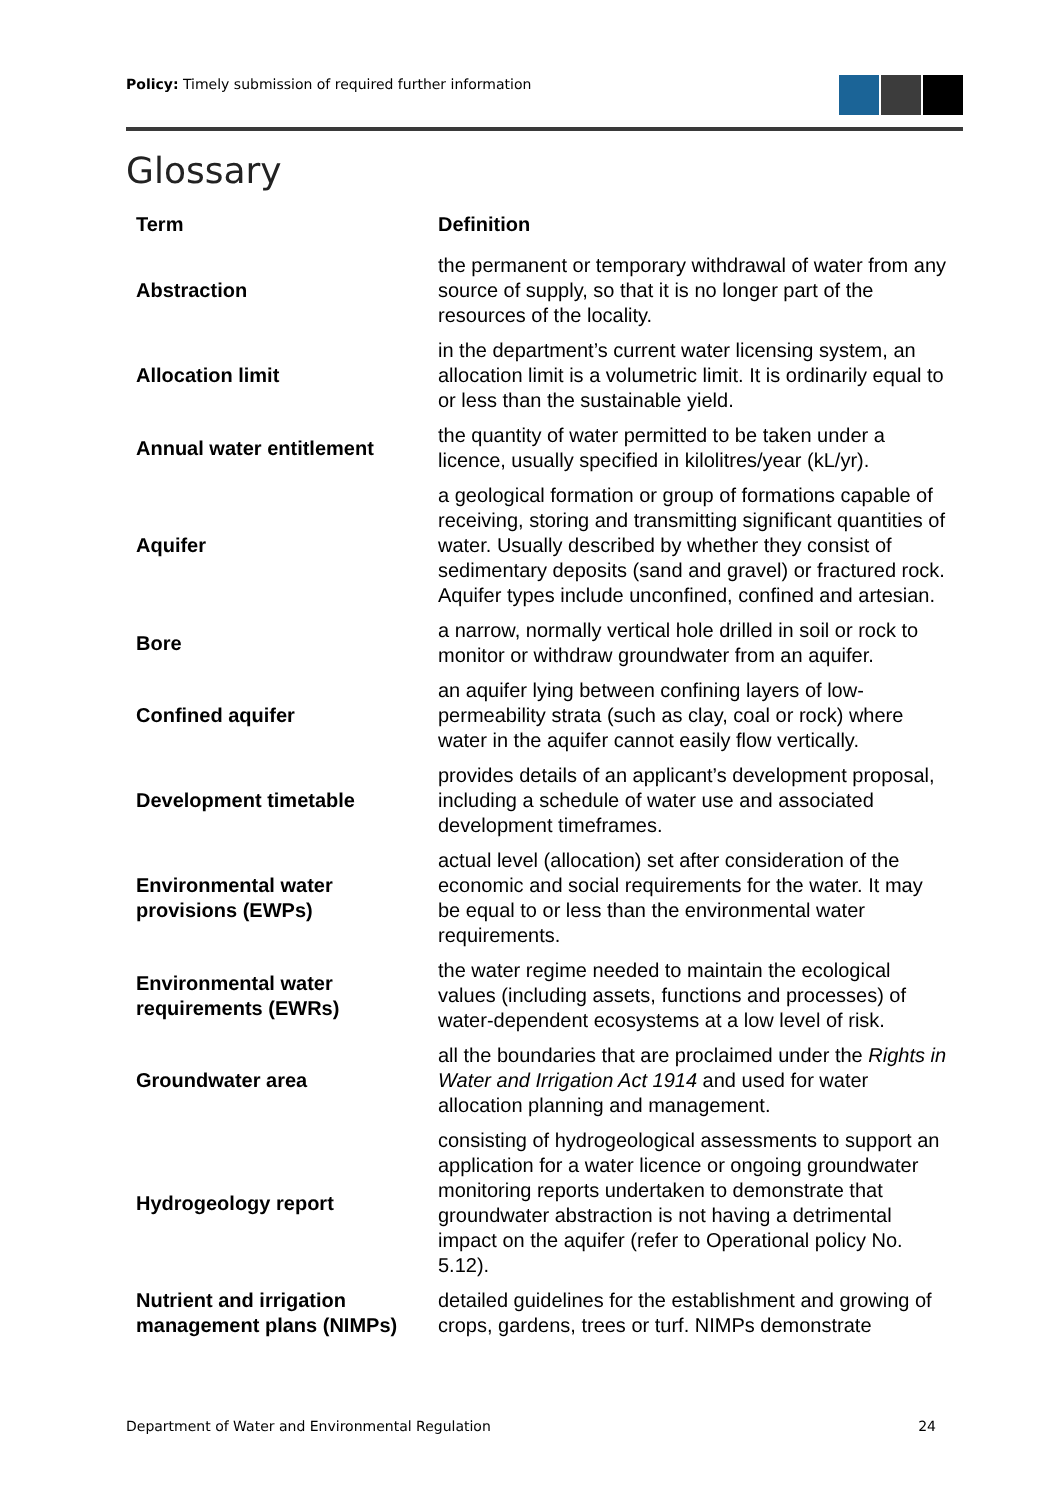Policy: Timely submission of required further information
Glossary
| Term | Definition |
| --- | --- |
| Abstraction | the permanent or temporary withdrawal of water from any source of supply, so that it is no longer part of the resources of the locality. |
| Allocation limit | in the department’s current water licensing system, an allocation limit is a volumetric limit. It is ordinarily equal to or less than the sustainable yield. |
| Annual water entitlement | the quantity of water permitted to be taken under a licence, usually specified in kilolitres/year (kL/yr). |
| Aquifer | a geological formation or group of formations capable of receiving, storing and transmitting significant quantities of water. Usually described by whether they consist of sedimentary deposits (sand and gravel) or fractured rock. Aquifer types include unconfined, confined and artesian. |
| Bore | a narrow, normally vertical hole drilled in soil or rock to monitor or withdraw groundwater from an aquifer. |
| Confined aquifer | an aquifer lying between confining layers of low-permeability strata (such as clay, coal or rock) where water in the aquifer cannot easily flow vertically. |
| Development timetable | provides details of an applicant’s development proposal, including a schedule of water use and associated development timeframes. |
| Environmental water provisions (EWPs) | actual level (allocation) set after consideration of the economic and social requirements for the water. It may be equal to or less than the environmental water requirements. |
| Environmental water requirements (EWRs) | the water regime needed to maintain the ecological values (including assets, functions and processes) of water-dependent ecosystems at a low level of risk. |
| Groundwater area | all the boundaries that are proclaimed under the Rights in Water and Irrigation Act 1914 and used for water allocation planning and management. |
| Hydrogeology report | consisting of hydrogeological assessments to support an application for a water licence or ongoing groundwater monitoring reports undertaken to demonstrate that groundwater abstraction is not having a detrimental impact on the aquifer (refer to Operational policy No. 5.12). |
| Nutrient and irrigation management plans (NIMPs) | detailed guidelines for the establishment and growing of crops, gardens, trees or turf. NIMPs demonstrate |
Department of Water and Environmental Regulation 24